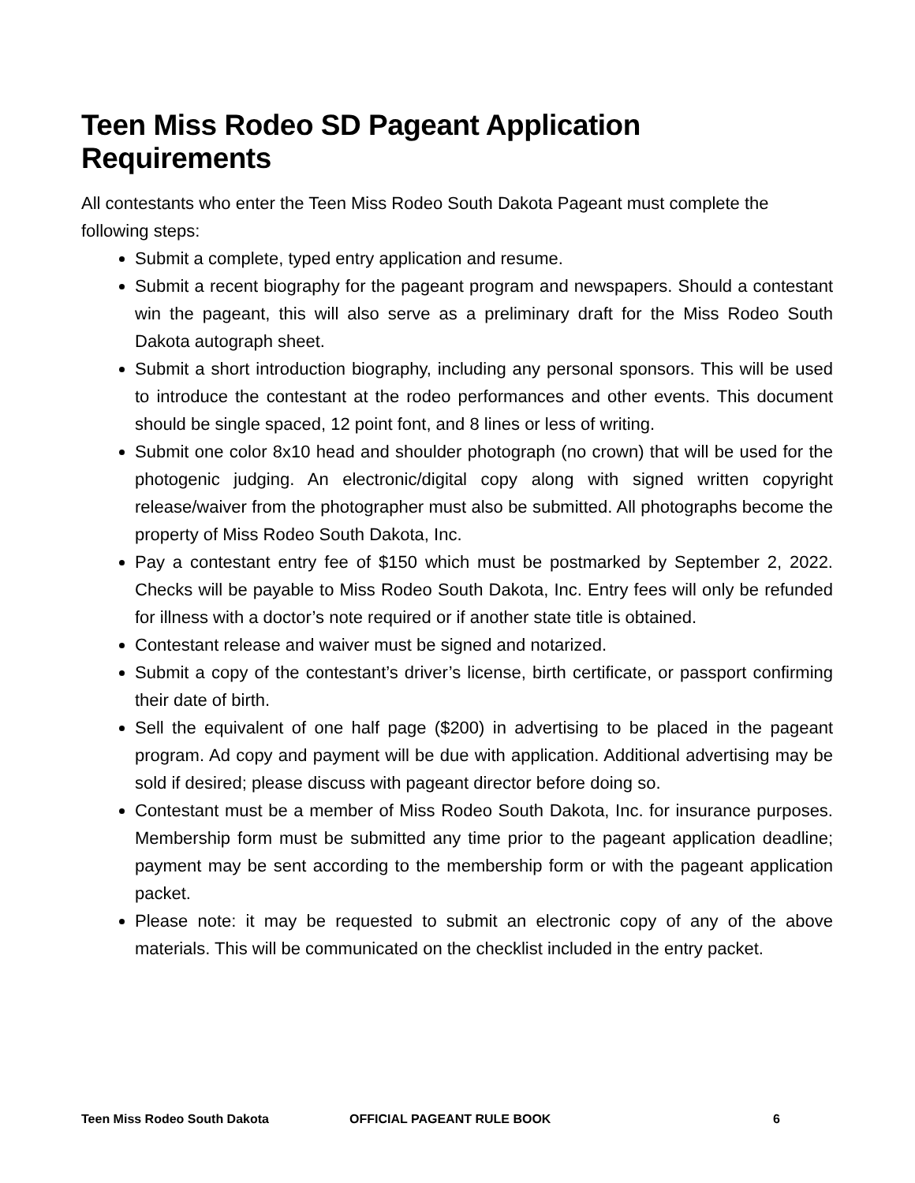Teen Miss Rodeo SD Pageant Application Requirements
All contestants who enter the Teen Miss Rodeo South Dakota Pageant must complete the following steps:
Submit a complete, typed entry application and resume.
Submit a recent biography for the pageant program and newspapers. Should a contestant win the pageant, this will also serve as a preliminary draft for the Miss Rodeo South Dakota autograph sheet.
Submit a short introduction biography, including any personal sponsors. This will be used to introduce the contestant at the rodeo performances and other events. This document should be single spaced, 12 point font, and 8 lines or less of writing.
Submit one color 8x10 head and shoulder photograph (no crown) that will be used for the photogenic judging. An electronic/digital copy along with signed written copyright release/waiver from the photographer must also be submitted. All photographs become the property of Miss Rodeo South Dakota, Inc.
Pay a contestant entry fee of $150 which must be postmarked by September 2, 2022. Checks will be payable to Miss Rodeo South Dakota, Inc. Entry fees will only be refunded for illness with a doctor’s note required or if another state title is obtained.
Contestant release and waiver must be signed and notarized.
Submit a copy of the contestant’s driver’s license, birth certificate, or passport confirming their date of birth.
Sell the equivalent of one half page ($200) in advertising to be placed in the pageant program. Ad copy and payment will be due with application. Additional advertising may be sold if desired; please discuss with pageant director before doing so.
Contestant must be a member of Miss Rodeo South Dakota, Inc. for insurance purposes. Membership form must be submitted any time prior to the pageant application deadline; payment may be sent according to the membership form or with the pageant application packet.
Please note: it may be requested to submit an electronic copy of any of the above materials. This will be communicated on the checklist included in the entry packet.
Teen Miss Rodeo South Dakota OFFICIAL PAGEANT RULE BOOK 6